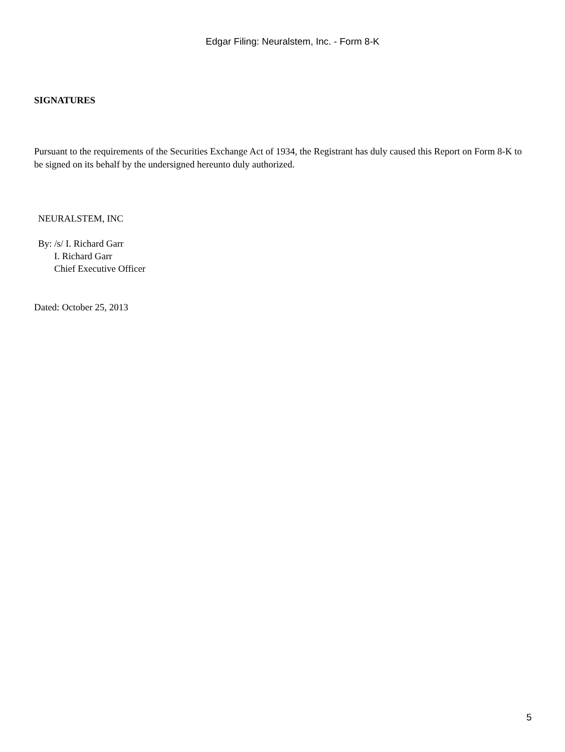Edgar Filing: Neuralstem, Inc. - Form 8-K
SIGNATURES
Pursuant to the requirements of the Securities Exchange Act of 1934, the Registrant has duly caused this Report on Form 8-K to be signed on its behalf by the undersigned hereunto duly authorized.
NEURALSTEM, INC
By: /s/ I. Richard Garr
I. Richard Garr
Chief Executive Officer
Dated: October 25, 2013
5